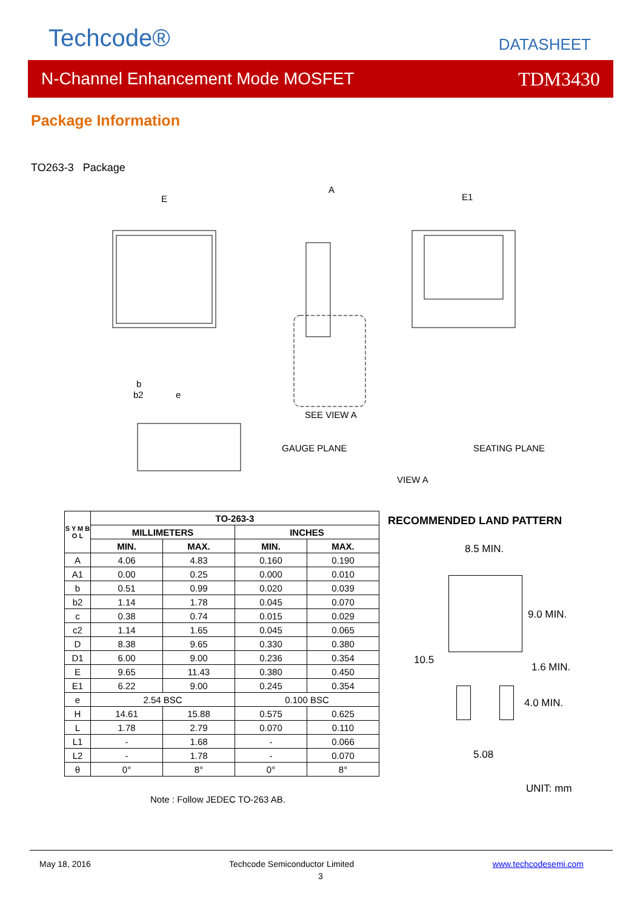Techcode® DATASHEET
N-Channel Enhancement Mode MOSFET TDM3430
Package Information
TO263-3 Package
E
A
E1
SEE VIEW A
GAUGE PLANE
SEATING PLANE
VIEW A
e
b
b2
| S Y M B O L | TO-263-3 | | | |
| --- | --- | --- | --- | --- |
| | MILLIMETERS | | INCHES | |
| | MIN. | MAX. | MIN. | MAX. |
| A | 4.06 | 4.83 | 0.160 | 0.190 |
| A1 | 0.00 | 0.25 | 0.000 | 0.010 |
| b | 0.51 | 0.99 | 0.020 | 0.039 |
| b2 | 1.14 | 1.78 | 0.045 | 0.070 |
| c | 0.38 | 0.74 | 0.015 | 0.029 |
| c2 | 1.14 | 1.65 | 0.045 | 0.065 |
| D | 8.38 | 9.65 | 0.330 | 0.380 |
| D1 | 6.00 | 9.00 | 0.236 | 0.354 |
| E | 9.65 | 11.43 | 0.380 | 0.450 |
| E1 | 6.22 | 9.00 | 0.245 | 0.354 |
| e | 2.54 BSC | | 0.100 BSC | |
| H | 14.61 | 15.88 | 0.575 | 0.625 |
| L | 1.78 | 2.79 | 0.070 | 0.110 |
| L1 | - | 1.68 | - | 0.066 |
| L2 | - | 1.78 | - | 0.070 |
| θ | 0° | 8° | 0° | 8° |
Note : Follow JEDEC TO-263 AB.
RECOMMENDED LAND PATTERN
8.5 MIN.
9.0 MIN.
10.5
1.6 MIN.
4.0 MIN.
5.08
UNIT: mm
May 18, 2016 Techcode Semiconductor Limited
3
www.techcodesemi.com